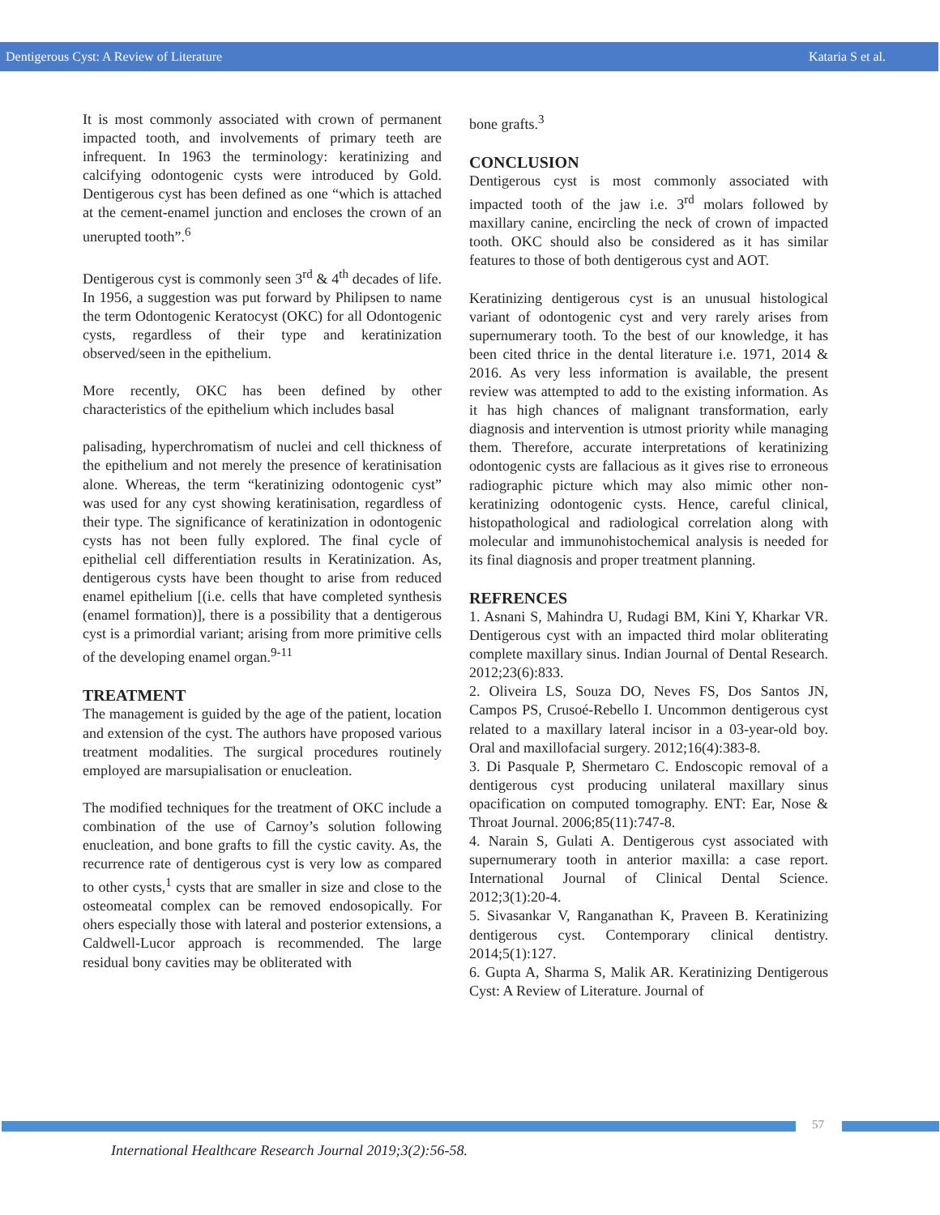Dentigerous Cyst: A Review of Literature Kataria S et al.
It is most commonly associated with crown of permanent impacted tooth, and involvements of primary teeth are infrequent. In 1963 the terminology: keratinizing and calcifying odontogenic cysts were introduced by Gold. Dentigerous cyst has been defined as one “which is attached at the cement-enamel junction and encloses the crown of an unerupted tooth”.<sup>6</sup>
Dentigerous cyst is commonly seen 3<sup>rd</sup> & 4<sup>th</sup> decades of life. In 1956, a suggestion was put forward by Philipsen to name the term Odontogenic Keratocyst (OKC) for all Odontogenic cysts, regardless of their type and keratinization observed/seen in the epithelium.
More recently, OKC has been defined by other characteristics of the epithelium which includes basal
palisading, hyperchromatism of nuclei and cell thickness of the epithelium and not merely the presence of keratinisation alone. Whereas, the term “keratinizing odontogenic cyst” was used for any cyst showing keratinisation, regardless of their type. The significance of keratinization in odontogenic cysts has not been fully explored. The final cycle of epithelial cell differentiation results in Keratinization. As, dentigerous cysts have been thought to arise from reduced enamel epithelium [(i.e. cells that have completed synthesis (enamel formation)], there is a possibility that a dentigerous cyst is a primordial variant; arising from more primitive cells of the developing enamel organ.<sup>9-11</sup>
TREATMENT
The management is guided by the age of the patient, location and extension of the cyst. The authors have proposed various treatment modalities. The surgical procedures routinely employed are marsupialisation or enucleation.
The modified techniques for the treatment of OKC include a combination of the use of Carnoy’s solution following enucleation, and bone grafts to fill the cystic cavity. As, the recurrence rate of dentigerous cyst is very low as compared to other cysts,<sup>1</sup> cysts that are smaller in size and close to the osteomeatal complex can be removed endosopically. For ohers especially those with lateral and posterior extensions, a Caldwell-Lucor approach is recommended. The large residual bony cavities may be obliterated with
bone grafts.<sup>3</sup>
CONCLUSION
Dentigerous cyst is most commonly associated with impacted tooth of the jaw i.e. 3<sup>rd</sup> molars followed by maxillary canine, encircling the neck of crown of impacted tooth. OKC should also be considered as it has similar features to those of both dentigerous cyst and AOT.
Keratinizing dentigerous cyst is an unusual histological variant of odontogenic cyst and very rarely arises from supernumerary tooth. To the best of our knowledge, it has been cited thrice in the dental literature i.e. 1971, 2014 & 2016. As very less information is available, the present review was attempted to add to the existing information. As it has high chances of malignant transformation, early diagnosis and intervention is utmost priority while managing them. Therefore, accurate interpretations of keratinizing odontogenic cysts are fallacious as it gives rise to erroneous radiographic picture which may also mimic other non-keratinizing odontogenic cysts. Hence, careful clinical, histopathological and radiological correlation along with molecular and immunohistochemical analysis is needed for its final diagnosis and proper treatment planning.
REFRENCES
1. Asnani S, Mahindra U, Rudagi BM, Kini Y, Kharkar VR. Dentigerous cyst with an impacted third molar obliterating complete maxillary sinus. Indian Journal of Dental Research. 2012;23(6):833.
2. Oliveira LS, Souza DO, Neves FS, Dos Santos JN, Campos PS, Crusoé-Rebello I. Uncommon dentigerous cyst related to a maxillary lateral incisor in a 03-year-old boy. Oral and maxillofacial surgery. 2012;16(4):383-8.
3. Di Pasquale P, Shermetaro C. Endoscopic removal of a dentigerous cyst producing unilateral maxillary sinus opacification on computed tomography. ENT: Ear, Nose & Throat Journal. 2006;85(11):747-8.
4. Narain S, Gulati A. Dentigerous cyst associated with supernumerary tooth in anterior maxilla: a case report. International Journal of Clinical Dental Science. 2012;3(1):20-4.
5. Sivasankar V, Ranganathan K, Praveen B. Keratinizing dentigerous cyst. Contemporary clinical dentistry. 2014;5(1):127.
6. Gupta A, Sharma S, Malik AR. Keratinizing Dentigerous Cyst: A Review of Literature. Journal of
57
International Healthcare Research Journal 2019;3(2):56-58.